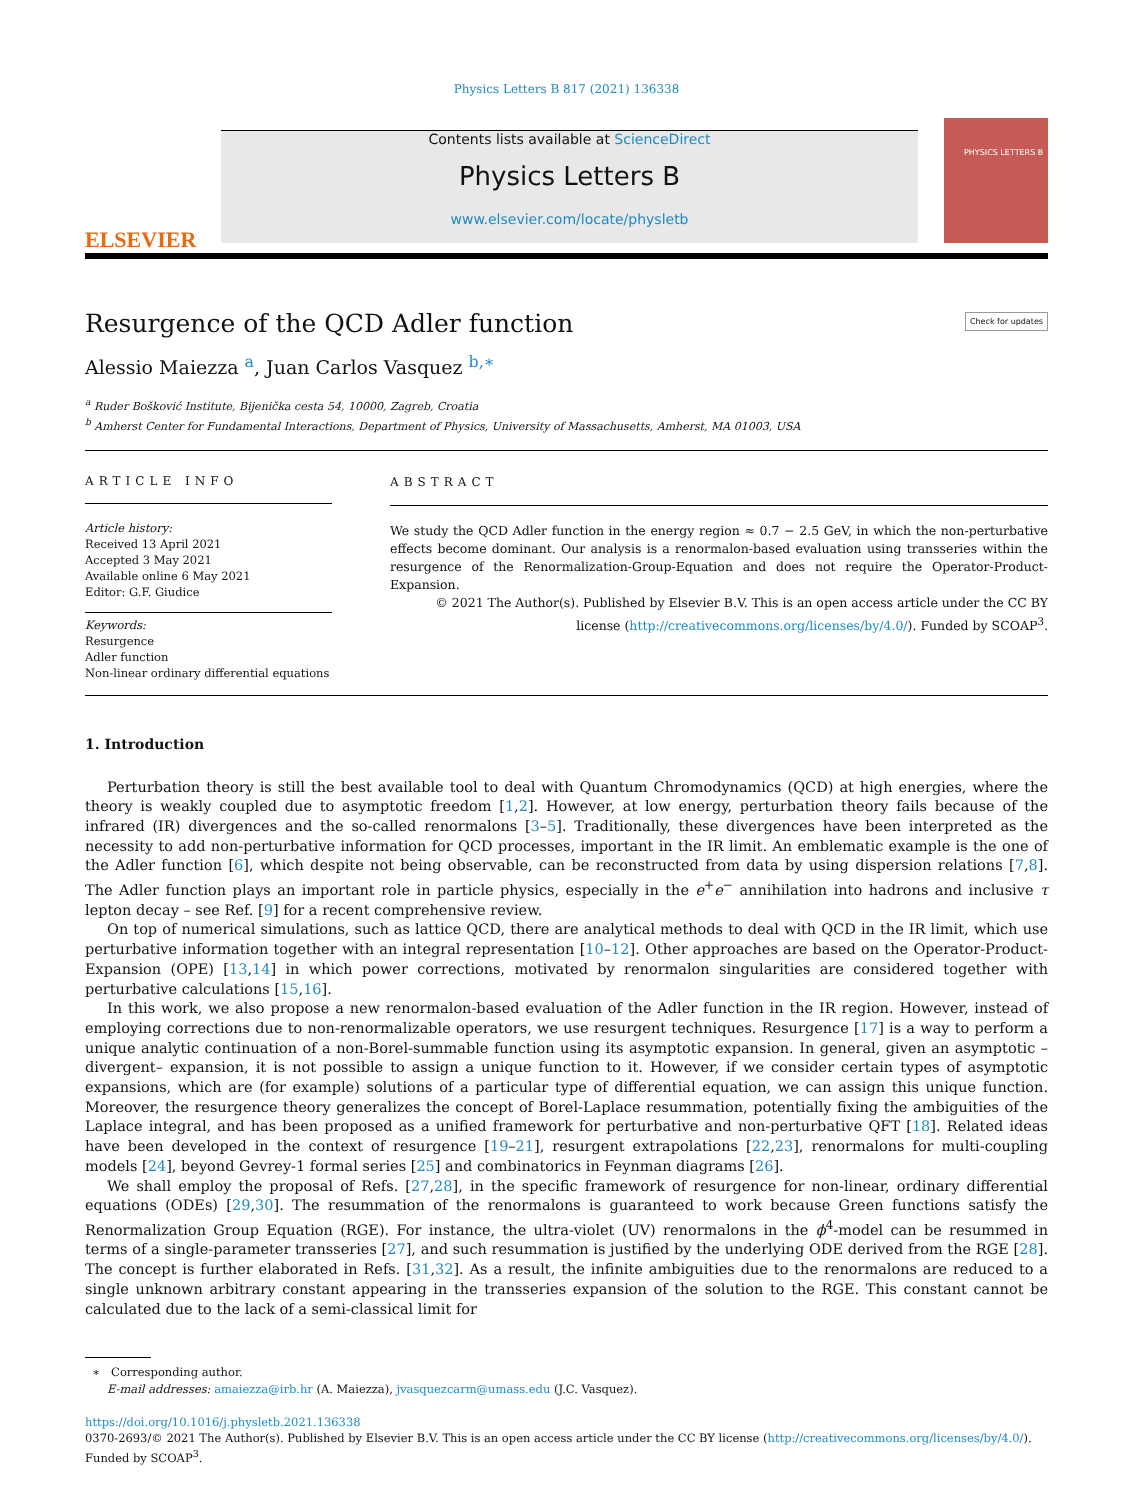Physics Letters B 817 (2021) 136338
ELSEVIER
Contents lists available at ScienceDirect
Physics Letters B
www.elsevier.com/locate/physletb
PHYSICS LETTERS B
Resurgence of the QCD Adler function
Alessio Maiezza <sup>a</sup>, Juan Carlos Vasquez <sup>b,∗</sup> Check for updates
<sup>a</sup> Ruder Bošković Institute, Bijenička cesta 54, 10000, Zagreb, Croatia
<sup>b</sup> Amherst Center for Fundamental Interactions, Department of Physics, University of Massachusetts, Amherst, MA 01003, USA
ARTICLE INFO
Article history:
Received 13 April 2021
Accepted 3 May 2021
Available online 6 May 2021
Editor: G.F. Giudice
Keywords:
Resurgence
Adler function
Non-linear ordinary differential equations
ABSTRACT
We study the QCD Adler function in the energy region ≈ 0.7 − 2.5 GeV, in which the non-perturbative effects become dominant. Our analysis is a renormalon-based evaluation using transseries within the resurgence of the Renormalization-Group-Equation and does not require the Operator-Product-Expansion.
© 2021 The Author(s). Published by Elsevier B.V. This is an open access article under the CC BY license (http://creativecommons.org/licenses/by/4.0/). Funded by SCOAP<sup>3</sup>.
1. Introduction
Perturbation theory is still the best available tool to deal with Quantum Chromodynamics (QCD) at high energies, where the theory is weakly coupled due to asymptotic freedom [1,2]. However, at low energy, perturbation theory fails because of the infrared (IR) divergences and the so-called renormalons [3–5]. Traditionally, these divergences have been interpreted as the necessity to add non-perturbative information for QCD processes, important in the IR limit. An emblematic example is the one of the Adler function [6], which despite not being observable, can be reconstructed from data by using dispersion relations [7,8]. The Adler function plays an important role in particle physics, especially in the e<sup>+</sup>e<sup>−</sup> annihilation into hadrons and inclusive τ lepton decay – see Ref. [9] for a recent comprehensive review.
On top of numerical simulations, such as lattice QCD, there are analytical methods to deal with QCD in the IR limit, which use perturbative information together with an integral representation [10–12]. Other approaches are based on the Operator-Product-Expansion (OPE) [13,14] in which power corrections, motivated by renormalon singularities are considered together with perturbative calculations [15,16].
In this work, we also propose a new renormalon-based evaluation of the Adler function in the IR region. However, instead of employing corrections due to non-renormalizable operators, we use resurgent techniques. Resurgence [17] is a way to perform a unique analytic continuation of a non-Borel-summable function using its asymptotic expansion. In general, given an asymptotic –divergent– expansion, it is not possible to assign a unique function to it. However, if we consider certain types of asymptotic expansions, which are (for example) solutions of a particular type of differential equation, we can assign this unique function. Moreover, the resurgence theory generalizes the concept of Borel-Laplace resummation, potentially fixing the ambiguities of the Laplace integral, and has been proposed as a unified framework for perturbative and non-perturbative QFT [18]. Related ideas have been developed in the context of resurgence [19–21], resurgent extrapolations [22,23], renormalons for multi-coupling models [24], beyond Gevrey-1 formal series [25] and combinatorics in Feynman diagrams [26].
We shall employ the proposal of Refs. [27,28], in the specific framework of resurgence for non-linear, ordinary differential equations (ODEs) [29,30]. The resummation of the renormalons is guaranteed to work because Green functions satisfy the Renormalization Group Equation (RGE). For instance, the ultra-violet (UV) renormalons in the ϕ<sup>4</sup>-model can be resummed in terms of a single-parameter transseries [27], and such resummation is justified by the underlying ODE derived from the RGE [28]. The concept is further elaborated in Refs. [31,32]. As a result, the infinite ambiguities due to the renormalons are reduced to a single unknown arbitrary constant appearing in the transseries expansion of the solution to the RGE. This constant cannot be calculated due to the lack of a semi-classical limit for
∗ Corresponding author.
E-mail addresses: amaiezza@irb.hr (A. Maiezza), jvasquezcarm@umass.edu (J.C. Vasquez).
https://doi.org/10.1016/j.physletb.2021.136338
0370-2693/© 2021 The Author(s). Published by Elsevier B.V. This is an open access article under the CC BY license (http://creativecommons.org/licenses/by/4.0/). Funded by SCOAP<sup>3</sup>.